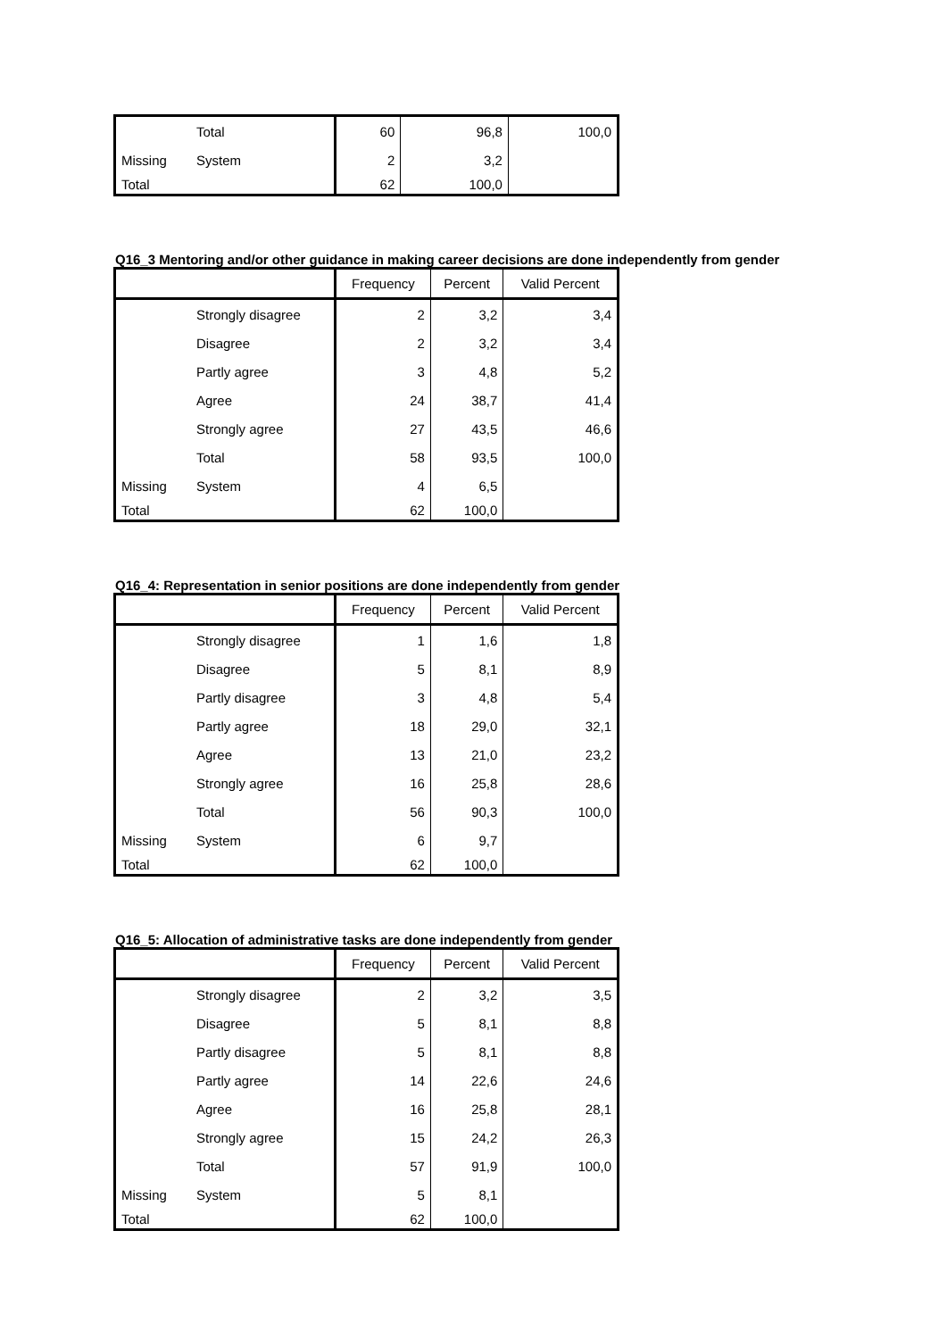| | Total | 60 | 96,8 | 100,0 |
| Missing | System | 2 | 3,2 | |
| Total | | 62 | 100,0 | |
Q16_3 Mentoring and/or other guidance in making career decisions are done independently from gender
| | | Frequency | Percent | Valid Percent |
| --- | --- | --- | --- | --- |
| | Strongly disagree | 2 | 3,2 | 3,4 |
| | Disagree | 2 | 3,2 | 3,4 |
| | Partly agree | 3 | 4,8 | 5,2 |
| | Agree | 24 | 38,7 | 41,4 |
| | Strongly agree | 27 | 43,5 | 46,6 |
| | Total | 58 | 93,5 | 100,0 |
| Missing | System | 4 | 6,5 | |
| Total | | 62 | 100,0 | |
Q16_4: Representation in senior positions are done independently from gender
| | | Frequency | Percent | Valid Percent |
| --- | --- | --- | --- | --- |
| | Strongly disagree | 1 | 1,6 | 1,8 |
| | Disagree | 5 | 8,1 | 8,9 |
| | Partly disagree | 3 | 4,8 | 5,4 |
| | Partly agree | 18 | 29,0 | 32,1 |
| | Agree | 13 | 21,0 | 23,2 |
| | Strongly agree | 16 | 25,8 | 28,6 |
| | Total | 56 | 90,3 | 100,0 |
| Missing | System | 6 | 9,7 | |
| Total | | 62 | 100,0 | |
Q16_5: Allocation of administrative tasks are done independently from gender
| | | Frequency | Percent | Valid Percent |
| --- | --- | --- | --- | --- |
| | Strongly disagree | 2 | 3,2 | 3,5 |
| | Disagree | 5 | 8,1 | 8,8 |
| | Partly disagree | 5 | 8,1 | 8,8 |
| | Partly agree | 14 | 22,6 | 24,6 |
| | Agree | 16 | 25,8 | 28,1 |
| | Strongly agree | 15 | 24,2 | 26,3 |
| | Total | 57 | 91,9 | 100,0 |
| Missing | System | 5 | 8,1 | |
| Total | | 62 | 100,0 | |